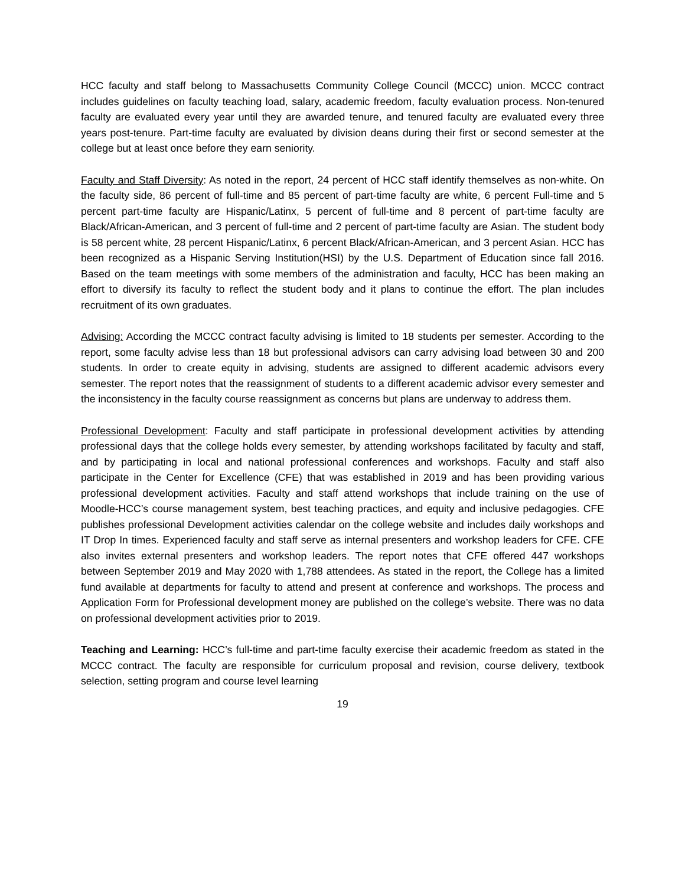HCC faculty and staff belong to Massachusetts Community College Council (MCCC) union. MCCC contract includes guidelines on faculty teaching load, salary, academic freedom, faculty evaluation process. Non-tenured faculty are evaluated every year until they are awarded tenure, and tenured faculty are evaluated every three years post-tenure. Part-time faculty are evaluated by division deans during their first or second semester at the college but at least once before they earn seniority.
Faculty and Staff Diversity: As noted in the report, 24 percent of HCC staff identify themselves as non-white. On the faculty side, 86 percent of full-time and 85 percent of part-time faculty are white, 6 percent Full-time and 5 percent part-time faculty are Hispanic/Latinx, 5 percent of full-time and 8 percent of part-time faculty are Black/African-American, and 3 percent of full-time and 2 percent of part-time faculty are Asian. The student body is 58 percent white, 28 percent Hispanic/Latinx, 6 percent Black/African-American, and 3 percent Asian. HCC has been recognized as a Hispanic Serving Institution(HSI) by the U.S. Department of Education since fall 2016. Based on the team meetings with some members of the administration and faculty, HCC has been making an effort to diversify its faculty to reflect the student body and it plans to continue the effort. The plan includes recruitment of its own graduates.
Advising: According the MCCC contract faculty advising is limited to 18 students per semester. According to the report, some faculty advise less than 18 but professional advisors can carry advising load between 30 and 200 students. In order to create equity in advising, students are assigned to different academic advisors every semester. The report notes that the reassignment of students to a different academic advisor every semester and the inconsistency in the faculty course reassignment as concerns but plans are underway to address them.
Professional Development: Faculty and staff participate in professional development activities by attending professional days that the college holds every semester, by attending workshops facilitated by faculty and staff, and by participating in local and national professional conferences and workshops. Faculty and staff also participate in the Center for Excellence (CFE) that was established in 2019 and has been providing various professional development activities. Faculty and staff attend workshops that include training on the use of Moodle-HCC’s course management system, best teaching practices, and equity and inclusive pedagogies. CFE publishes professional Development activities calendar on the college website and includes daily workshops and IT Drop In times. Experienced faculty and staff serve as internal presenters and workshop leaders for CFE. CFE also invites external presenters and workshop leaders. The report notes that CFE offered 447 workshops between September 2019 and May 2020 with 1,788 attendees. As stated in the report, the College has a limited fund available at departments for faculty to attend and present at conference and workshops. The process and Application Form for Professional development money are published on the college’s website. There was no data on professional development activities prior to 2019.
Teaching and Learning: HCC’s full-time and part-time faculty exercise their academic freedom as stated in the MCCC contract. The faculty are responsible for curriculum proposal and revision, course delivery, textbook selection, setting program and course level learning
19